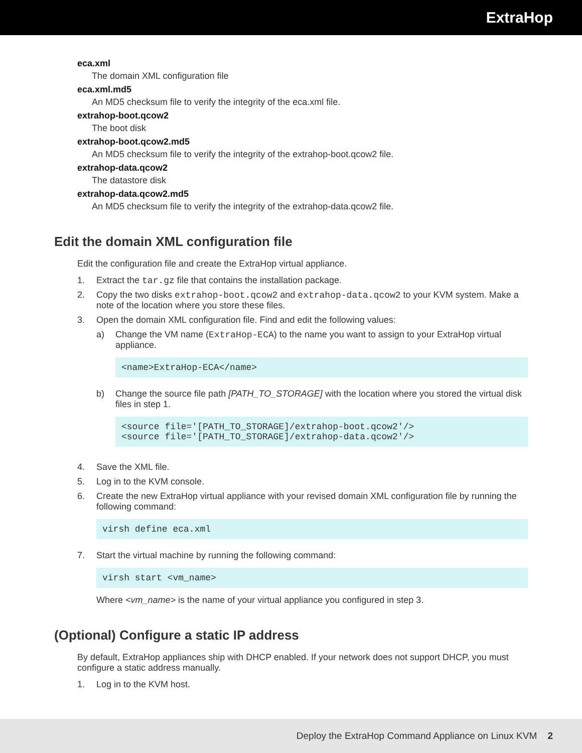ExtraHop
eca.xml
The domain XML configuration file
eca.xml.md5
An MD5 checksum file to verify the integrity of the eca.xml file.
extrahop-boot.qcow2
The boot disk
extrahop-boot.qcow2.md5
An MD5 checksum file to verify the integrity of the extrahop-boot.qcow2 file.
extrahop-data.qcow2
The datastore disk
extrahop-data.qcow2.md5
An MD5 checksum file to verify the integrity of the extrahop-data.qcow2 file.
Edit the domain XML configuration file
Edit the configuration file and create the ExtraHop virtual appliance.
1. Extract the tar.gz file that contains the installation package.
2. Copy the two disks extrahop-boot.qcow2 and extrahop-data.qcow2 to your KVM system. Make a note of the location where you store these files.
3. Open the domain XML configuration file. Find and edit the following values:
a) Change the VM name (ExtraHop-ECA) to the name you want to assign to your ExtraHop virtual appliance.
<name>ExtraHop-ECA</name>
b) Change the source file path [PATH_TO_STORAGE] with the location where you stored the virtual disk files in step 1.
<source file='[PATH_TO_STORAGE]/extrahop-boot.qcow2'/>
<source file='[PATH_TO_STORAGE]/extrahop-data.qcow2'/>
4. Save the XML file.
5. Log in to the KVM console.
6. Create the new ExtraHop virtual appliance with your revised domain XML configuration file by running the following command:
virsh define eca.xml
7. Start the virtual machine by running the following command:
virsh start <vm_name>
Where <vm_name> is the name of your virtual appliance you configured in step 3.
(Optional) Configure a static IP address
By default, ExtraHop appliances ship with DHCP enabled. If your network does not support DHCP, you must configure a static address manually.
1. Log in to the KVM host.
Deploy the ExtraHop Command Appliance on Linux KVM 2